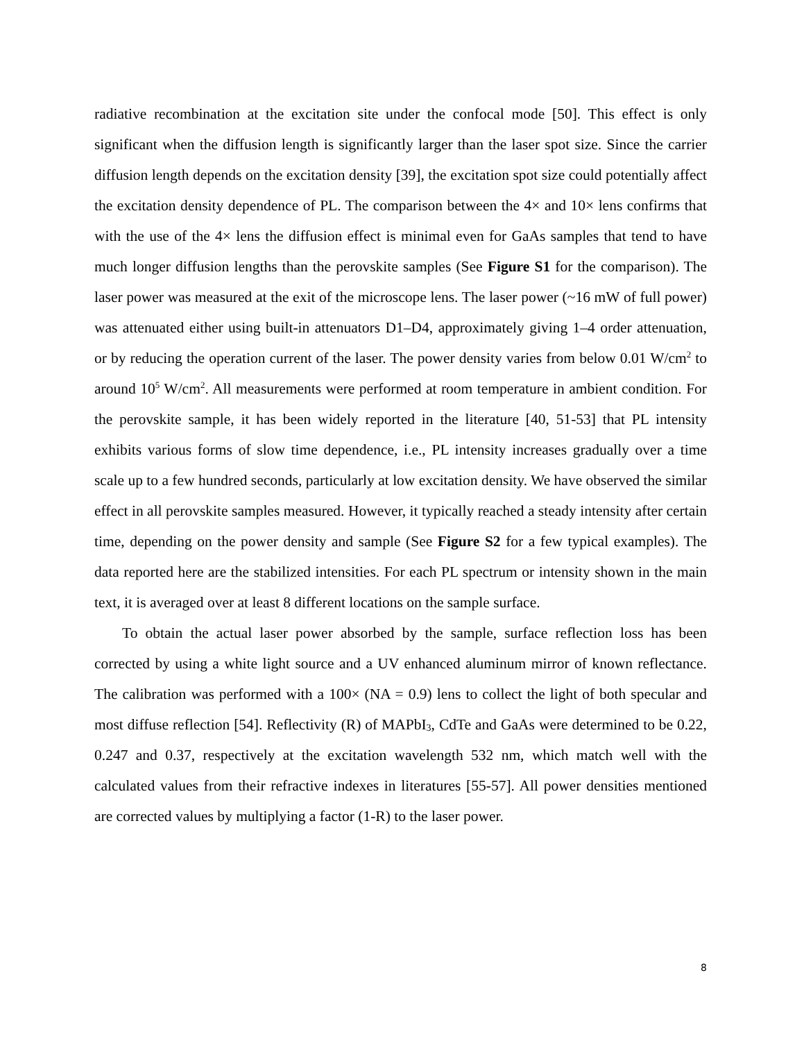radiative recombination at the excitation site under the confocal mode [50]. This effect is only significant when the diffusion length is significantly larger than the laser spot size. Since the carrier diffusion length depends on the excitation density [39], the excitation spot size could potentially affect the excitation density dependence of PL. The comparison between the 4× and 10× lens confirms that with the use of the 4× lens the diffusion effect is minimal even for GaAs samples that tend to have much longer diffusion lengths than the perovskite samples (See Figure S1 for the comparison). The laser power was measured at the exit of the microscope lens. The laser power (~16 mW of full power) was attenuated either using built-in attenuators D1–D4, approximately giving 1–4 order attenuation, or by reducing the operation current of the laser. The power density varies from below 0.01 W/cm<sup>2</sup> to around 10<sup>5</sup> W/cm<sup>2</sup>. All measurements were performed at room temperature in ambient condition. For the perovskite sample, it has been widely reported in the literature [40, 51-53] that PL intensity exhibits various forms of slow time dependence, i.e., PL intensity increases gradually over a time scale up to a few hundred seconds, particularly at low excitation density. We have observed the similar effect in all perovskite samples measured. However, it typically reached a steady intensity after certain time, depending on the power density and sample (See Figure S2 for a few typical examples). The data reported here are the stabilized intensities. For each PL spectrum or intensity shown in the main text, it is averaged over at least 8 different locations on the sample surface.
To obtain the actual laser power absorbed by the sample, surface reflection loss has been corrected by using a white light source and a UV enhanced aluminum mirror of known reflectance. The calibration was performed with a 100× (NA = 0.9) lens to collect the light of both specular and most diffuse reflection [54]. Reflectivity (R) of MAPbI<sub>3</sub>, CdTe and GaAs were determined to be 0.22, 0.247 and 0.37, respectively at the excitation wavelength 532 nm, which match well with the calculated values from their refractive indexes in literatures [55-57]. All power densities mentioned are corrected values by multiplying a factor (1-R) to the laser power.
8